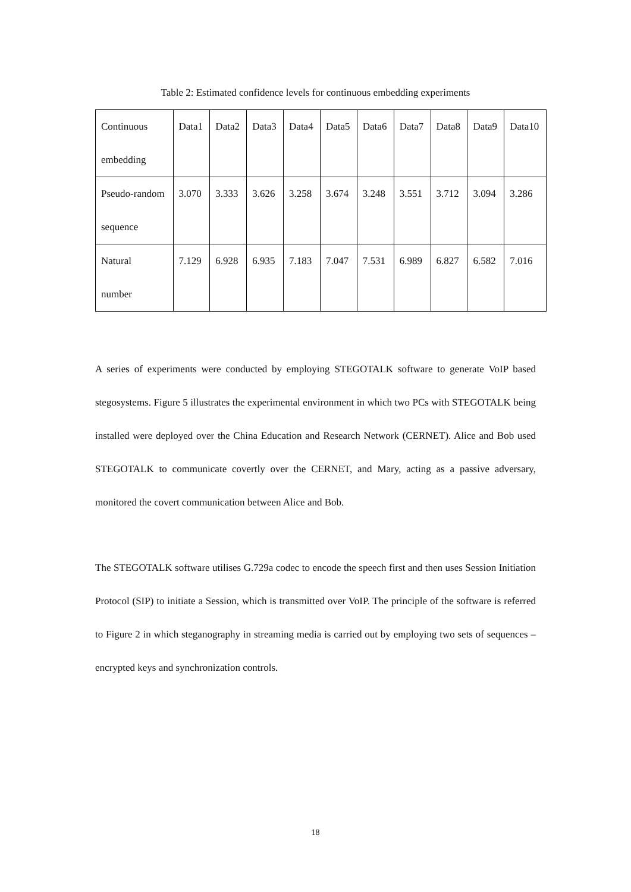Table 2: Estimated confidence levels for continuous embedding experiments
| Continuous embedding | Data1 | Data2 | Data3 | Data4 | Data5 | Data6 | Data7 | Data8 | Data9 | Data10 |
| Pseudo-random sequence | 3.070 | 3.333 | 3.626 | 3.258 | 3.674 | 3.248 | 3.551 | 3.712 | 3.094 | 3.286 |
| Natural number | 7.129 | 6.928 | 6.935 | 7.183 | 7.047 | 7.531 | 6.989 | 6.827 | 6.582 | 7.016 |
A series of experiments were conducted by employing STEGOTALK software to generate VoIP based stegosystems. Figure 5 illustrates the experimental environment in which two PCs with STEGOTALK being installed were deployed over the China Education and Research Network (CERNET). Alice and Bob used STEGOTALK to communicate covertly over the CERNET, and Mary, acting as a passive adversary, monitored the covert communication between Alice and Bob.
The STEGOTALK software utilises G.729a codec to encode the speech first and then uses Session Initiation Protocol (SIP) to initiate a Session, which is transmitted over VoIP. The principle of the software is referred to Figure 2 in which steganography in streaming media is carried out by employing two sets of sequences – encrypted keys and synchronization controls.
18